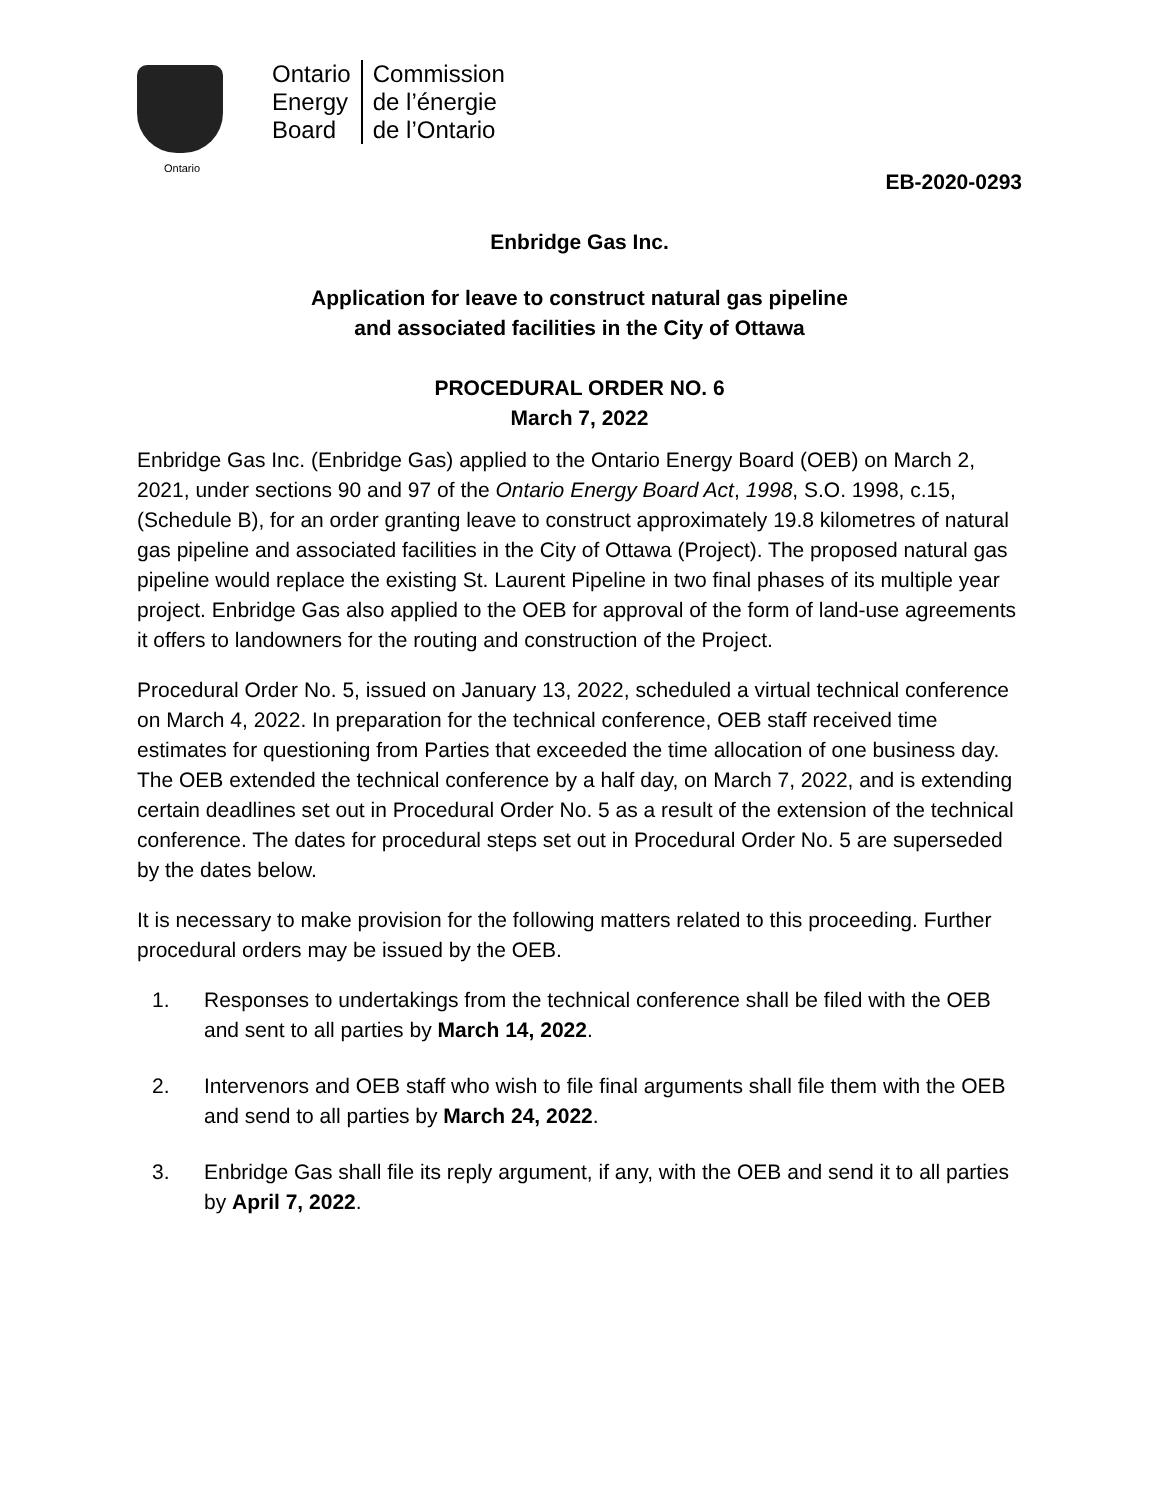Ontario
Ontario
Energy
Board
Commission
de l’énergie
de l’Ontario
EB-2020-0293
Enbridge Gas Inc.
Application for leave to construct natural gas pipeline
and associated facilities in the City of Ottawa
PROCEDURAL ORDER NO. 6
March 7, 2022
Enbridge Gas Inc. (Enbridge Gas) applied to the Ontario Energy Board (OEB) on March 2, 2021, under sections 90 and 97 of the Ontario Energy Board Act, 1998, S.O. 1998, c.15, (Schedule B), for an order granting leave to construct approximately 19.8 kilometres of natural gas pipeline and associated facilities in the City of Ottawa (Project). The proposed natural gas pipeline would replace the existing St. Laurent Pipeline in two final phases of its multiple year project. Enbridge Gas also applied to the OEB for approval of the form of land-use agreements it offers to landowners for the routing and construction of the Project.
Procedural Order No. 5, issued on January 13, 2022, scheduled a virtual technical conference on March 4, 2022. In preparation for the technical conference, OEB staff received time estimates for questioning from Parties that exceeded the time allocation of one business day. The OEB extended the technical conference by a half day, on March 7, 2022, and is extending certain deadlines set out in Procedural Order No. 5 as a result of the extension of the technical conference. The dates for procedural steps set out in Procedural Order No. 5 are superseded by the dates below.
It is necessary to make provision for the following matters related to this proceeding. Further procedural orders may be issued by the OEB.
1. Responses to undertakings from the technical conference shall be filed with the OEB and sent to all parties by March 14, 2022.
2. Intervenors and OEB staff who wish to file final arguments shall file them with the OEB and send to all parties by March 24, 2022.
3. Enbridge Gas shall file its reply argument, if any, with the OEB and send it to all parties by April 7, 2022.